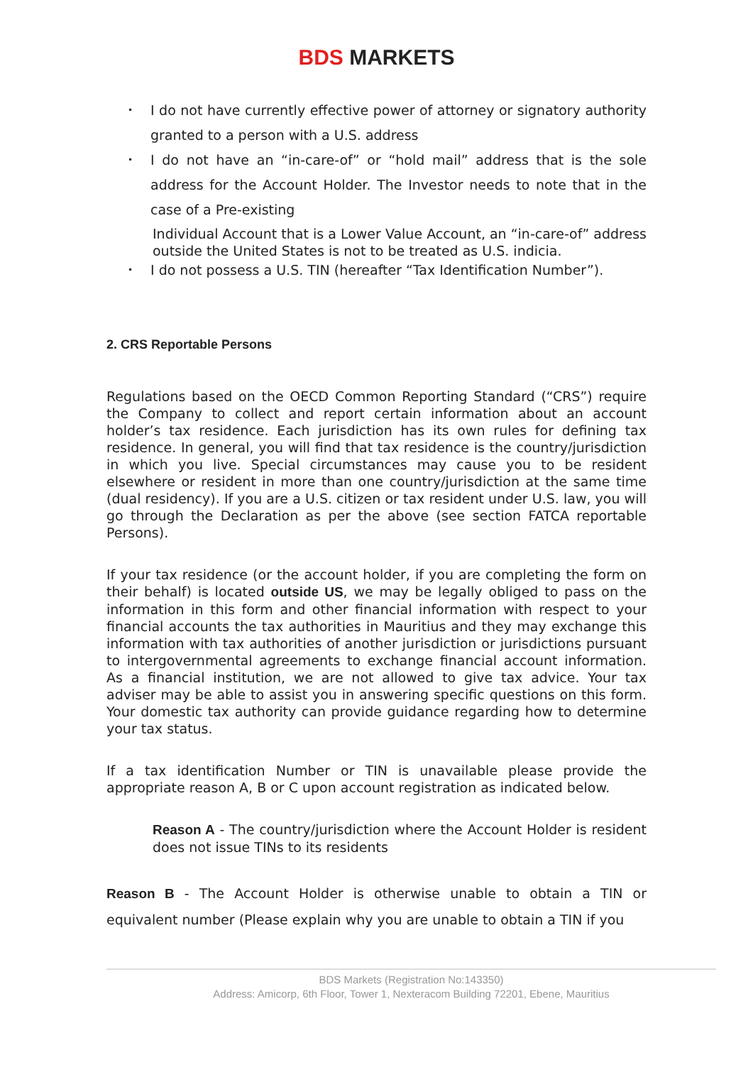BDS MARKETS
• I do not have currently effective power of attorney or signatory authority granted to a person with a U.S. address
• I do not have an “in-care-of” or “hold mail” address that is the sole address for the Account Holder. The Investor needs to note that in the case of a Pre-existing
Individual Account that is a Lower Value Account, an “in-care-of” address outside the United States is not to be treated as U.S. indicia.
• I do not possess a U.S. TIN (hereafter “Tax Identification Number”).
2. CRS Reportable Persons
Regulations based on the OECD Common Reporting Standard (“CRS”) require the Company to collect and report certain information about an account holder’s tax residence. Each jurisdiction has its own rules for defining tax residence. In general, you will find that tax residence is the country/jurisdiction in which you live. Special circumstances may cause you to be resident elsewhere or resident in more than one country/jurisdiction at the same time (dual residency). If you are a U.S. citizen or tax resident under U.S. law, you will go through the Declaration as per the above (see section FATCA reportable Persons).
If your tax residence (or the account holder, if you are completing the form on their behalf) is located outside US, we may be legally obliged to pass on the information in this form and other financial information with respect to your financial accounts the tax authorities in Mauritius and they may exchange this information with tax authorities of another jurisdiction or jurisdictions pursuant to intergovernmental agreements to exchange financial account information. As a financial institution, we are not allowed to give tax advice. Your tax adviser may be able to assist you in answering specific questions on this form. Your domestic tax authority can provide guidance regarding how to determine your tax status.
If a tax identification Number or TIN is unavailable please provide the appropriate reason A, B or C upon account registration as indicated below.
Reason A - The country/jurisdiction where the Account Holder is resident does not issue TINs to its residents
Reason B - The Account Holder is otherwise unable to obtain a TIN or equivalent number (Please explain why you are unable to obtain a TIN if you
BDS Markets (Registration No:143350)
Address: Amicorp, 6th Floor, Tower 1, Nexteracom Building 72201, Ebene, Mauritius